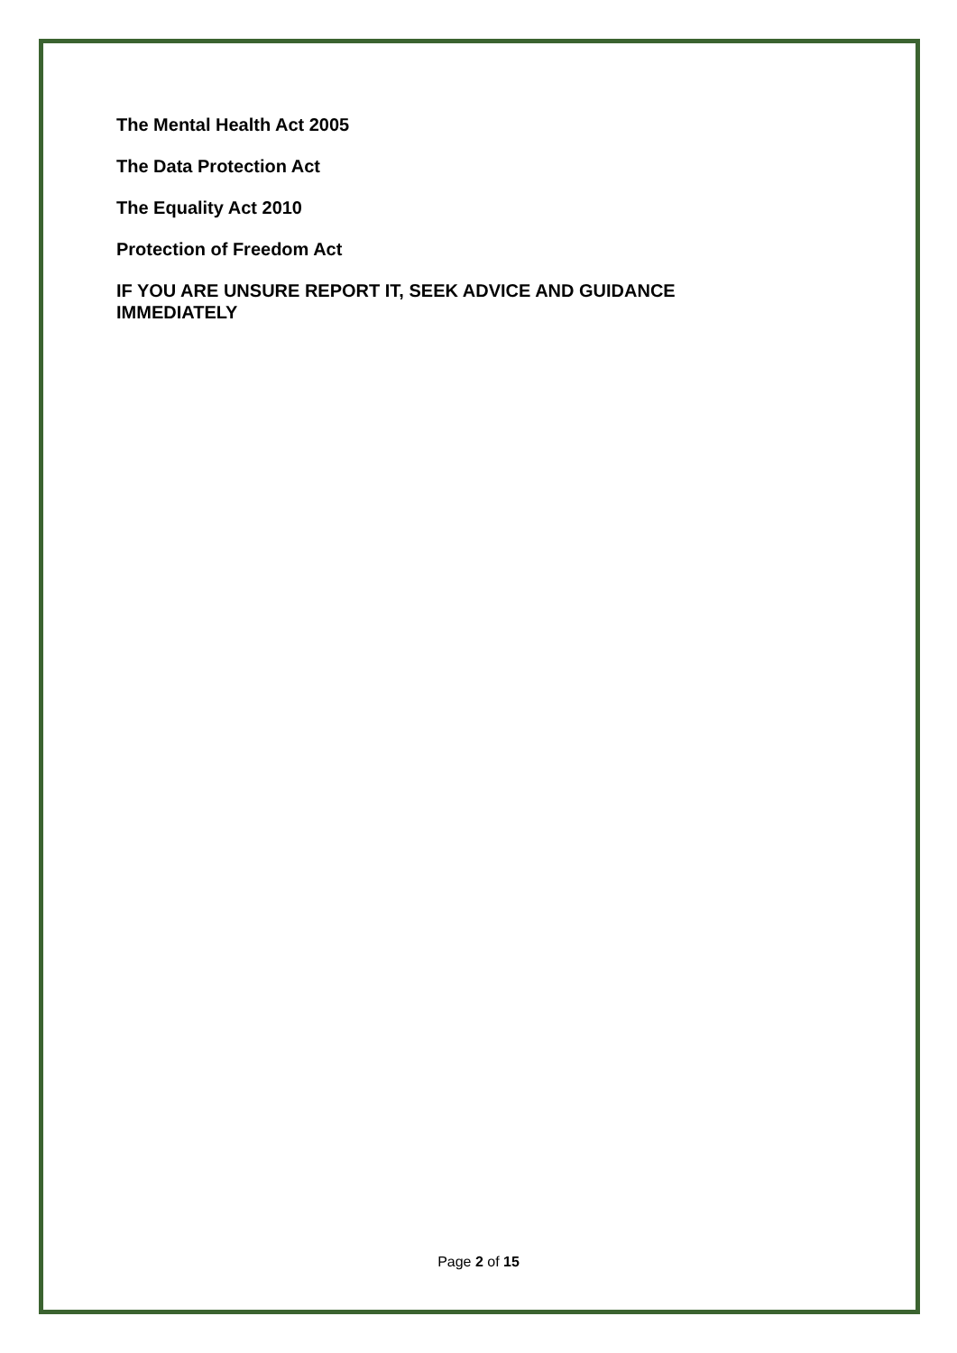The Mental Health Act 2005
The Data Protection Act
The Equality Act 2010
Protection of Freedom Act
IF YOU ARE UNSURE REPORT IT, SEEK ADVICE AND GUIDANCE IMMEDIATELY
Page 2 of 15